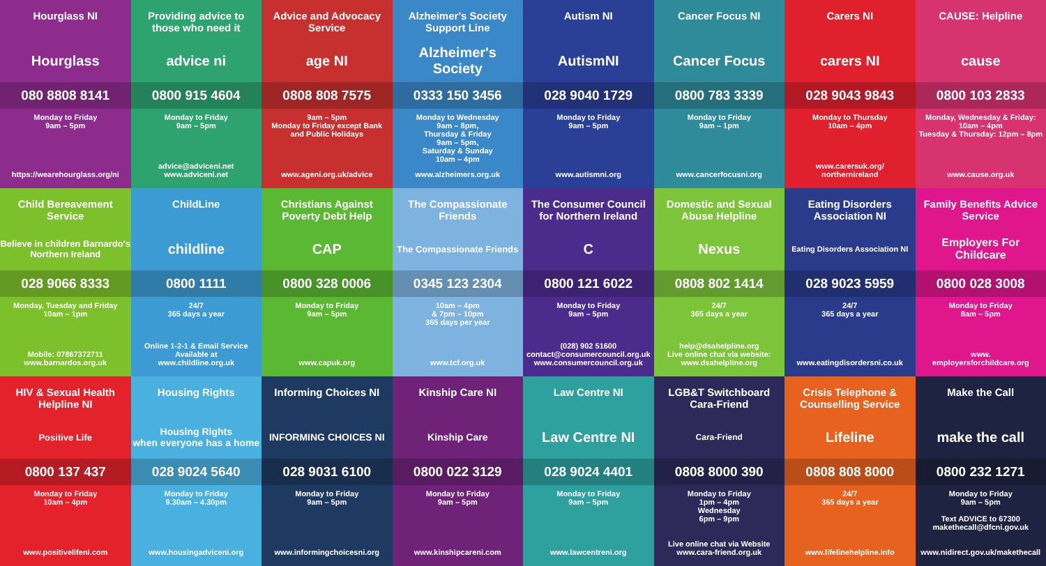Hourglass NI
Hourglass
080 8808 8141
Monday to Friday
9am – 5pm
https://wearehourglass.org/ni
Providing advice to those who need it
advice ni
0800 915 4604
Monday to Friday
9am – 5pm
advice@adviceni.net
www.adviceni.net
Advice and Advocacy Service
age NI
0808 808 7575
9am – 5pm
Monday to Friday except Bank and Public Holidays
www.ageni.org.uk/advice
Alzheimer's Society Support Line
Alzheimer's Society
0333 150 3456
Monday to Wednesday
9am – 8pm,
Thursday & Friday
9am – 5pm,
Saturday & Sunday
10am – 4pm
www.alzheimers.org.uk
Autism NI
AutismNI
028 9040 1729
Monday to Friday
9am – 5pm
www.autismni.org
Cancer Focus NI
Cancer Focus
0800 783 3339
Monday to Friday
9am – 1pm
www.cancerfocusni.org
Carers NI
carers NI
028 9043 9843
Monday to Thursday
10am – 4pm
www.carersuk.org/
northernireland
CAUSE: Helpline
cause
0800 103 2833
Monday, Wednesday & Friday: 10am – 4pm
Tuesday & Thursday: 12pm – 8pm
www.cause.org.uk
Child Bereavement Service
Believe in children Barnardo's Northern Ireland
028 9066 8333
Monday, Tuesday and Friday 10am – 1pm
Mobile: 07867372711
www.barnardos.org.uk
ChildLine
childline
0800 1111
24/7
365 days a year
Online 1-2-1 & Email Service Available at
www.childline.org.uk
Christians Against Poverty Debt Help
CAP
0800 328 0006
Monday to Friday
9am – 5pm
www.capuk.org
The Compassionate Friends
The Compassionate Friends
0345 123 2304
10am – 4pm
& 7pm – 10pm
365 days per year
www.tcf.org.uk
The Consumer Council for Northern Ireland
C
0800 121 6022
Monday to Friday
9am – 5pm
(028) 902 51600
contact@consumercouncil.org.uk
www.consumercouncil.org.uk
Domestic and Sexual Abuse Helpline
Nexus
0808 802 1414
24/7
365 days a year
help@dsahelpline.org
Live online chat via website:
www.dsahelpline.org
Eating Disorders Association NI
Eating Disorders Association NI
028 9023 5959
24/7
365 days a year
www.eatingdisordersni.co.uk
Family Benefits Advice Service
Employers For Childcare
0800 028 3008
Monday to Friday
8am – 5pm
www.
employersforchildcare.org
HIV & Sexual Health Helpline NI
Positive Life
0800 137 437
Monday to Friday
10am – 4pm
www.positivelifeni.com
Housing Rights
Housing Rights
when everyone has a home
028 9024 5640
Monday to Friday
9.30am – 4.30pm
www.housingadviceni.org
Informing Choices NI
INFORMING CHOICES NI
028 9031 6100
Monday to Friday
9am – 5pm
www.informingchoicesni.org
Kinship Care NI
Kinship Care
0800 022 3129
Monday to Friday
9am – 5pm
www.kinshipcareni.com
Law Centre NI
Law Centre NI
028 9024 4401
Monday to Friday
9am – 5pm
www.lawcentreni.org
LGB&T Switchboard Cara-Friend
Cara-Friend
0808 8000 390
Monday to Friday
1pm – 4pm
Wednesday
6pm – 9pm
Live online chat via Website
www.cara-friend.org.uk
Crisis Telephone & Counselling Service
Lifeline
0808 808 8000
24/7
365 days a year
www.lifelinehelpline.info
Make the Call
make the call
0800 232 1271
Monday to Friday
9am – 5pm
Text ADVICE to 67300
makethecall@dfcni.gov.uk
www.nidirect.gov.uk/makethecall